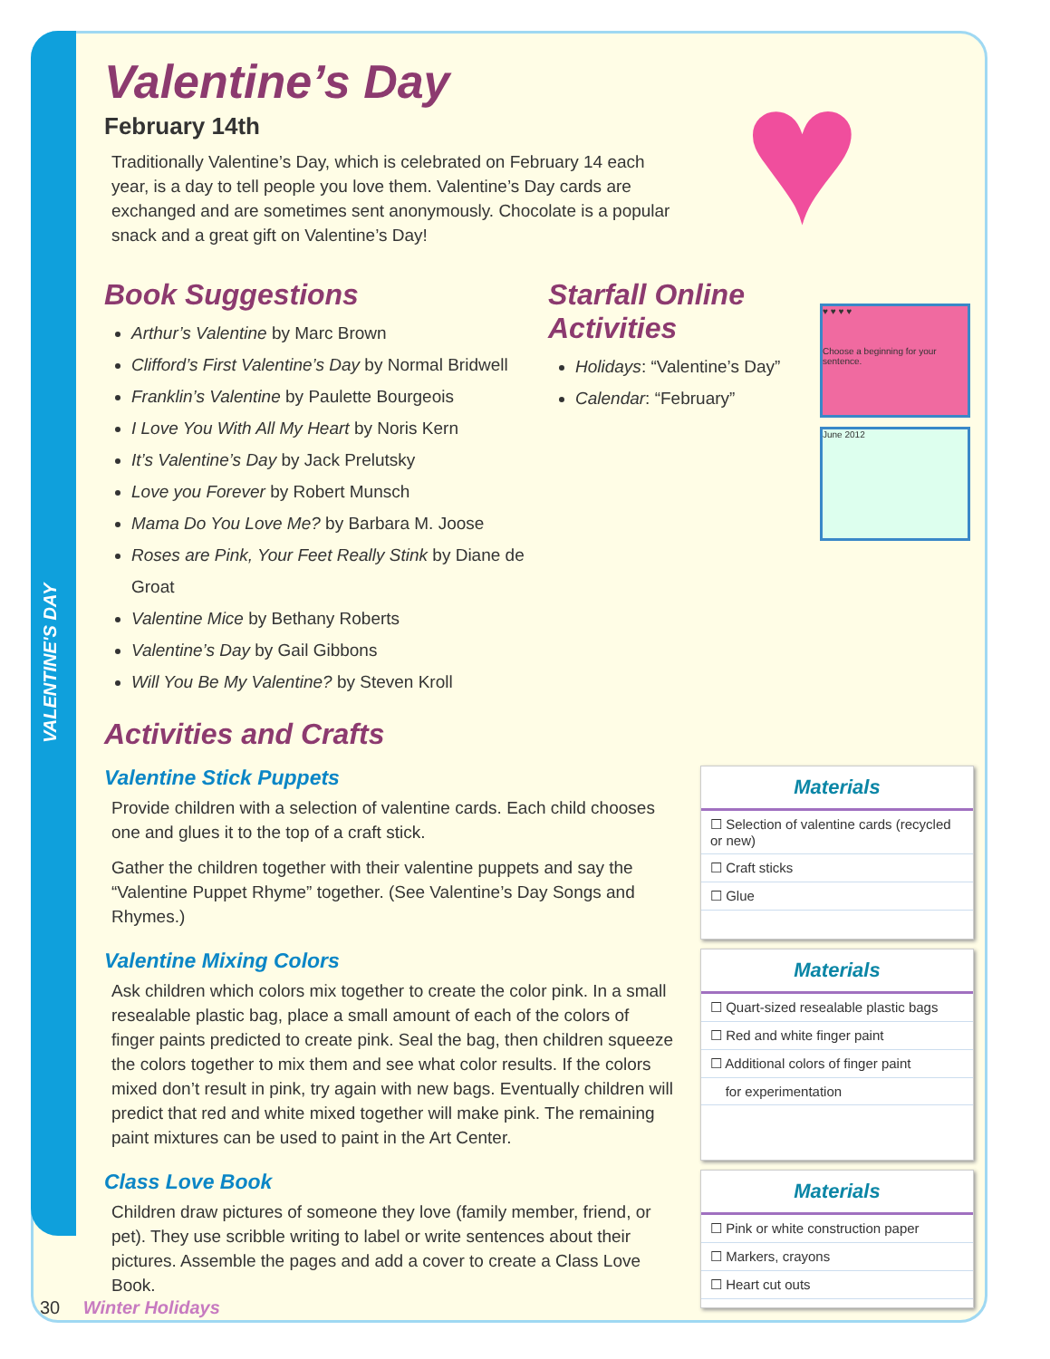VALENTINE'S DAY
♥
Valentine’s Day
February 14th
Traditionally Valentine’s Day, which is celebrated on February 14 each year, is a day to tell people you love them. Valentine’s Day cards are exchanged and are sometimes sent anonymously. Chocolate is a popular snack and a great gift on Valentine’s Day!
Book Suggestions
Arthur’s Valentine by Marc Brown
Clifford’s First Valentine’s Day by Normal Bridwell
Franklin’s Valentine by Paulette Bourgeois
I Love You With All My Heart by Noris Kern
It’s Valentine’s Day by Jack Prelutsky
Love you Forever by Robert Munsch
Mama Do You Love Me? by Barbara M. Joose
Roses are Pink, Your Feet Really Stink by Diane de Groat
Valentine Mice by Bethany Roberts
Valentine’s Day by Gail Gibbons
Will You Be My Valentine? by Steven Kroll
Starfall Online Activities
Holidays: “Valentine’s Day”
Calendar: “February”
♥ ♥ ♥ ♥
Choose a beginning for your sentence.
June 2012
Activities and Crafts
Valentine Stick Puppets
Provide children with a selection of valentine cards. Each child chooses one and glues it to the top of a craft stick.
Gather the children together with their valentine puppets and say the “Valentine Puppet Rhyme” together. (See Valentine’s Day Songs and Rhymes.)
Materials
☐ Selection of valentine cards (recycled or new)
☐ Craft sticks
☐ Glue
Valentine Mixing Colors
Ask children which colors mix together to create the color pink. In a small resealable plastic bag, place a small amount of each of the colors of finger paints predicted to create pink. Seal the bag, then children squeeze the colors together to mix them and see what color results. If the colors mixed don’t result in pink, try again with new bags. Eventually children will predict that red and white mixed together will make pink. The remaining paint mixtures can be used to paint in the Art Center.
Materials
☐ Quart-sized resealable plastic bags
☐ Red and white finger paint
☐ Additional colors of finger paint
for experimentation
Class Love Book
Children draw pictures of someone they love (family member, friend, or pet). They use scribble writing to label or write sentences about their pictures. Assemble the pages and add a cover to create a Class Love Book.
Materials
☐ Pink or white construction paper
☐ Markers, crayons
☐ Heart cut outs
30 Winter Holidays